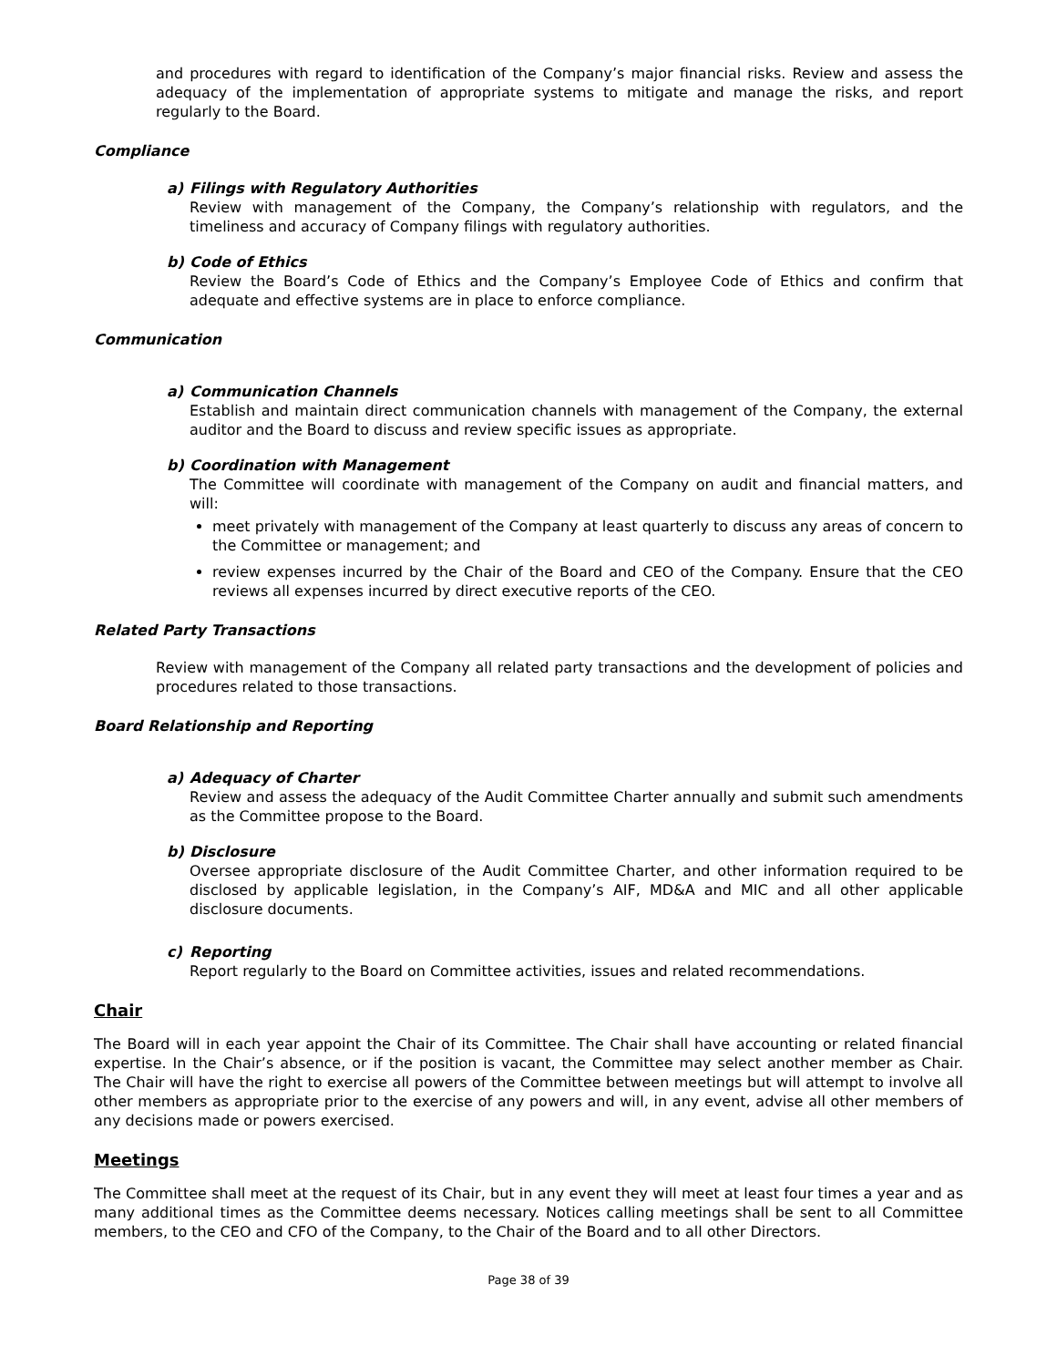and procedures with regard to identification of the Company’s major financial risks. Review and assess the adequacy of the implementation of appropriate systems to mitigate and manage the risks, and report regularly to the Board.
Compliance
a) Filings with Regulatory Authorities
Review with management of the Company, the Company’s relationship with regulators, and the timeliness and accuracy of Company filings with regulatory authorities.
b) Code of Ethics
Review the Board’s Code of Ethics and the Company’s Employee Code of Ethics and confirm that adequate and effective systems are in place to enforce compliance.
Communication
a) Communication Channels
Establish and maintain direct communication channels with management of the Company, the external auditor and the Board to discuss and review specific issues as appropriate.
b) Coordination with Management
The Committee will coordinate with management of the Company on audit and financial matters, and will:
meet privately with management of the Company at least quarterly to discuss any areas of concern to the Committee or management; and
review expenses incurred by the Chair of the Board and CEO of the Company. Ensure that the CEO reviews all expenses incurred by direct executive reports of the CEO.
Related Party Transactions
Review with management of the Company all related party transactions and the development of policies and procedures related to those transactions.
Board Relationship and Reporting
a) Adequacy of Charter
Review and assess the adequacy of the Audit Committee Charter annually and submit such amendments as the Committee propose to the Board.
b) Disclosure
Oversee appropriate disclosure of the Audit Committee Charter, and other information required to be disclosed by applicable legislation, in the Company’s AIF, MD&A and MIC and all other applicable disclosure documents.
c) Reporting
Report regularly to the Board on Committee activities, issues and related recommendations.
Chair
The Board will in each year appoint the Chair of its Committee. The Chair shall have accounting or related financial expertise. In the Chair’s absence, or if the position is vacant, the Committee may select another member as Chair. The Chair will have the right to exercise all powers of the Committee between meetings but will attempt to involve all other members as appropriate prior to the exercise of any powers and will, in any event, advise all other members of any decisions made or powers exercised.
Meetings
The Committee shall meet at the request of its Chair, but in any event they will meet at least four times a year and as many additional times as the Committee deems necessary. Notices calling meetings shall be sent to all Committee members, to the CEO and CFO of the Company, to the Chair of the Board and to all other Directors.
Page 38 of 39